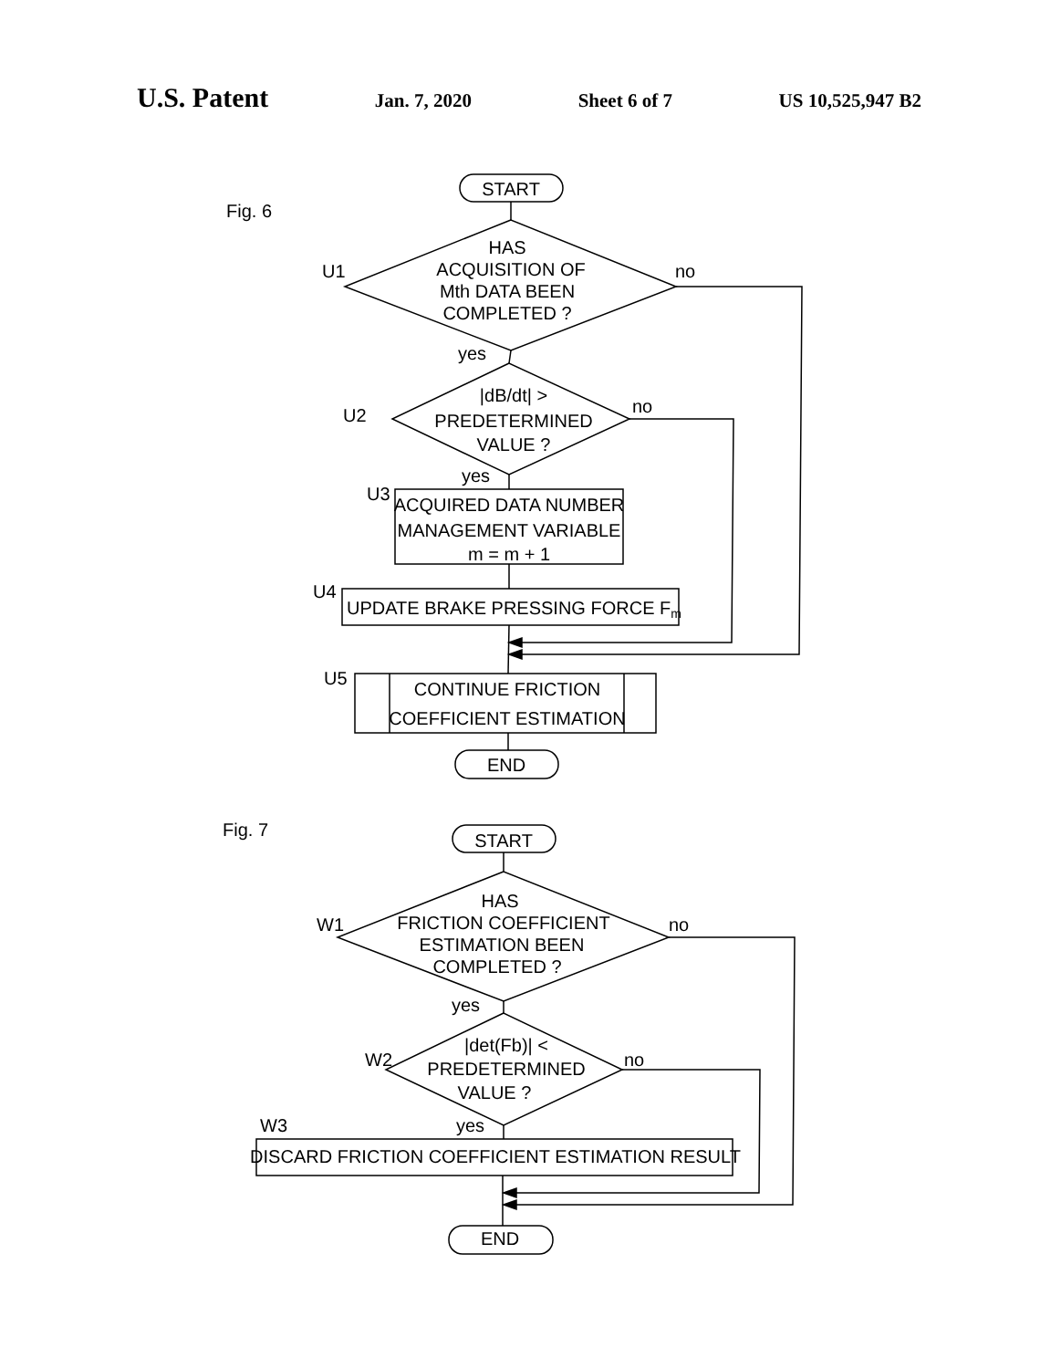U.S. Patent Jan. 7, 2020 Sheet 6 of 7 US 10,525,947 B2
Fig. 6
START
HAS
ACQUISITION OF
Mth DATA BEEN
COMPLETED ?
U1
no
yes
|dB/dt| >
PREDETERMINED
VALUE ?
U2
no
yes
U3
ACQUIRED DATA NUMBER
MANAGEMENT VARIABLE
m = m + 1
U4
UPDATE BRAKE PRESSING FORCE Fm
U5
CONTINUE FRICTION
COEFFICIENT ESTIMATION
END
Fig. 7
START
HAS
FRICTION COEFFICIENT
ESTIMATION BEEN
COMPLETED ?
W1
no
yes
|det(Fb)| <
PREDETERMINED
VALUE ?
W2
no
W3
yes
DISCARD FRICTION COEFFICIENT ESTIMATION RESULT
END